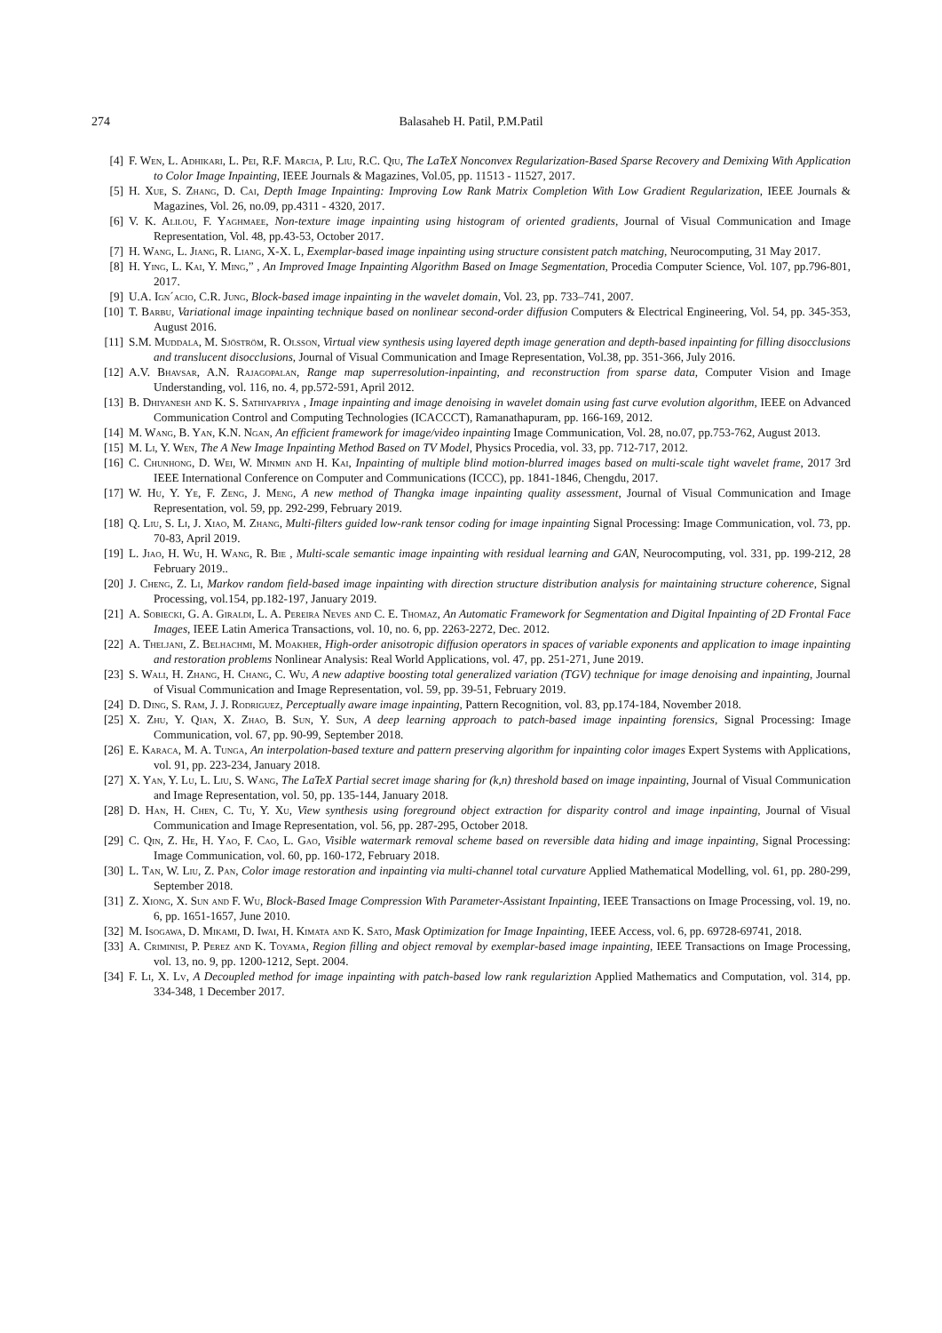274 Balasaheb H. Patil, P.M.Patil
[4] F. Wen, L. Adhikari, L. Pei, R.F. Marcia, P. Liu, R.C. Qiu, The LaTeX Nonconvex Regularization-Based Sparse Recovery and Demixing With Application to Color Image Inpainting, IEEE Journals & Magazines, Vol.05, pp. 11513 - 11527, 2017.
[5] H. Xue, S. Zhang, D. Cai, Depth Image Inpainting: Improving Low Rank Matrix Completion With Low Gradient Regularization, IEEE Journals & Magazines, Vol. 26, no.09, pp.4311 - 4320, 2017.
[6] V. K. Alilou, F. Yaghmaee, Non-texture image inpainting using histogram of oriented gradients, Journal of Visual Communication and Image Representation, Vol. 48, pp.43-53, October 2017.
[7] H. Wang, L. Jiang, R. Liang, X-X. L, Exemplar-based image inpainting using structure consistent patch matching, Neurocomputing, 31 May 2017.
[8] H. Ying, L. Kai, Y. Ming,” , An Improved Image Inpainting Algorithm Based on Image Segmentation, Procedia Computer Science, Vol. 107, pp.796-801, 2017.
[9] U.A. Ign´acio, C.R. Jung, Block-based image inpainting in the wavelet domain, Vol. 23, pp. 733–741, 2007.
[10] T. Barbu, Variational image inpainting technique based on nonlinear second-order diffusion Computers & Electrical Engineering, Vol. 54, pp. 345-353, August 2016.
[11] S.M. Muddala, M. Sjöström, R. Olsson, Virtual view synthesis using layered depth image generation and depth-based inpainting for filling disocclusions and translucent disocclusions, Journal of Visual Communication and Image Representation, Vol.38, pp. 351-366, July 2016.
[12] A.V. Bhavsar, A.N. Rajagopalan, Range map superresolution-inpainting, and reconstruction from sparse data, Computer Vision and Image Understanding, vol. 116, no. 4, pp.572-591, April 2012.
[13] B. Dhiyanesh and K. S. Sathiyapriya , Image inpainting and image denoising in wavelet domain using fast curve evolution algorithm, IEEE on Advanced Communication Control and Computing Technologies (ICACCCT), Ramanathapuram, pp. 166-169, 2012.
[14] M. Wang, B. Yan, K.N. Ngan, An efficient framework for image/video inpainting Image Communication, Vol. 28, no.07, pp.753-762, August 2013.
[15] M. Li, Y. Wen, The A New Image Inpainting Method Based on TV Model, Physics Procedia, vol. 33, pp. 712-717, 2012.
[16] C. Chunhong, D. Wei, W. Minmin and H. Kai, Inpainting of multiple blind motion-blurred images based on multi-scale tight wavelet frame, 2017 3rd IEEE International Conference on Computer and Communications (ICCC), pp. 1841-1846, Chengdu, 2017.
[17] W. Hu, Y. Ye, F. Zeng, J. Meng, A new method of Thangka image inpainting quality assessment, Journal of Visual Communication and Image Representation, vol. 59, pp. 292-299, February 2019.
[18] Q. Liu, S. Li, J. Xiao, M. Zhang, Multi-filters guided low-rank tensor coding for image inpainting Signal Processing: Image Communication, vol. 73, pp. 70-83, April 2019.
[19] L. Jiao, H. Wu, H. Wang, R. Bie , Multi-scale semantic image inpainting with residual learning and GAN, Neurocomputing, vol. 331, pp. 199-212, 28 February 2019..
[20] J. Cheng, Z. Li, Markov random field-based image inpainting with direction structure distribution analysis for maintaining structure coherence, Signal Processing, vol.154, pp.182-197, January 2019.
[21] A. Sobiecki, G. A. Giraldi, L. A. Pereira Neves and C. E. Thomaz, An Automatic Framework for Segmentation and Digital Inpainting of 2D Frontal Face Images, IEEE Latin America Transactions, vol. 10, no. 6, pp. 2263-2272, Dec. 2012.
[22] A. Theljani, Z. Belhachmi, M. Moakher, High-order anisotropic diffusion operators in spaces of variable exponents and application to image inpainting and restoration problems Nonlinear Analysis: Real World Applications, vol. 47, pp. 251-271, June 2019.
[23] S. Wali, H. Zhang, H. Chang, C. Wu, A new adaptive boosting total generalized variation (TGV) technique for image denoising and inpainting, Journal of Visual Communication and Image Representation, vol. 59, pp. 39-51, February 2019.
[24] D. Ding, S. Ram, J. J. Rodriguez, Perceptually aware image inpainting, Pattern Recognition, vol. 83, pp.174-184, November 2018.
[25] X. Zhu, Y. Qian, X. Zhao, B. Sun, Y. Sun, A deep learning approach to patch-based image inpainting forensics, Signal Processing: Image Communication, vol. 67, pp. 90-99, September 2018.
[26] E. Karaca, M. A. Tunga, An interpolation-based texture and pattern preserving algorithm for inpainting color images Expert Systems with Applications, vol. 91, pp. 223-234, January 2018.
[27] X. Yan, Y. Lu, L. Liu, S. Wang, The LaTeX Partial secret image sharing for (k,n) threshold based on image inpainting, Journal of Visual Communication and Image Representation, vol. 50, pp. 135-144, January 2018.
[28] D. Han, H. Chen, C. Tu, Y. Xu, View synthesis using foreground object extraction for disparity control and image inpainting, Journal of Visual Communication and Image Representation, vol. 56, pp. 287-295, October 2018.
[29] C. Qin, Z. He, H. Yao, F. Cao, L. Gao, Visible watermark removal scheme based on reversible data hiding and image inpainting, Signal Processing: Image Communication, vol. 60, pp. 160-172, February 2018.
[30] L. Tan, W. Liu, Z. Pan, Color image restoration and inpainting via multi-channel total curvature Applied Mathematical Modelling, vol. 61, pp. 280-299, September 2018.
[31] Z. Xiong, X. Sun and F. Wu, Block-Based Image Compression With Parameter-Assistant Inpainting, IEEE Transactions on Image Processing, vol. 19, no. 6, pp. 1651-1657, June 2010.
[32] M. Isogawa, D. Mikami, D. Iwai, H. Kimata and K. Sato, Mask Optimization for Image Inpainting, IEEE Access, vol. 6, pp. 69728-69741, 2018.
[33] A. Criminisi, P. Perez and K. Toyama, Region filling and object removal by exemplar-based image inpainting, IEEE Transactions on Image Processing, vol. 13, no. 9, pp. 1200-1212, Sept. 2004.
[34] F. Li, X. Lv, A Decoupled method for image inpainting with patch-based low rank regulariztion Applied Mathematics and Computation, vol. 314, pp. 334-348, 1 December 2017.